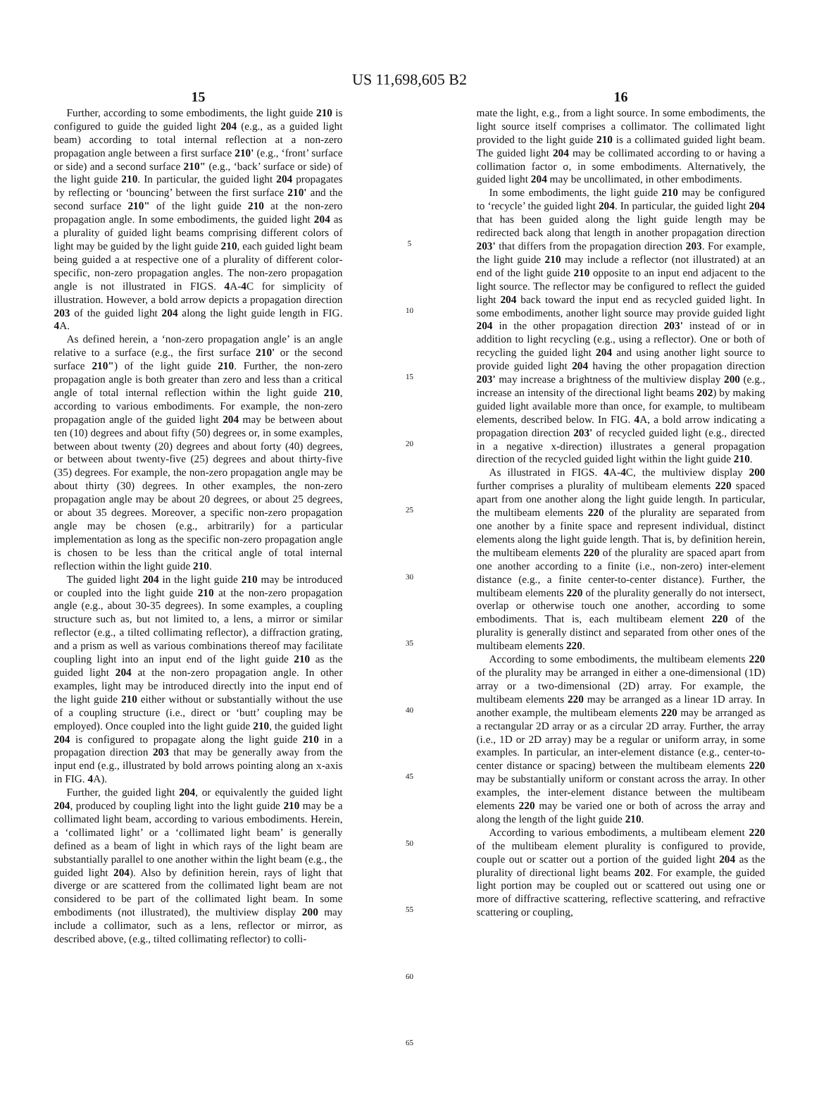US 11,698,605 B2
15
Further, according to some embodiments, the light guide 210 is configured to guide the guided light 204 (e.g., as a guided light beam) according to total internal reflection at a non-zero propagation angle between a first surface 210' (e.g., ‘front’ surface or side) and a second surface 210" (e.g., ‘back’ surface or side) of the light guide 210. In particular, the guided light 204 propagates by reflecting or ‘bouncing’ between the first surface 210' and the second surface 210" of the light guide 210 at the non-zero propagation angle. In some embodiments, the guided light 204 as a plurality of guided light beams comprising different colors of light may be guided by the light guide 210, each guided light beam being guided a at respective one of a plurality of different color-specific, non-zero propagation angles. The non-zero propagation angle is not illustrated in FIGS. 4 A-4 C for simplicity of illustration. However, a bold arrow depicts a propagation direction 203 of the guided light 204 along the light guide length in FIG. 4 A.
As defined herein, a ‘non-zero propagation angle’ is an angle relative to a surface (e.g., the first surface 210' or the second surface 210") of the light guide 210. Further, the non-zero propagation angle is both greater than zero and less than a critical angle of total internal reflection within the light guide 210, according to various embodiments. For example, the non-zero propagation angle of the guided light 204 may be between about ten (10) degrees and about fifty (50) degrees or, in some examples, between about twenty (20) degrees and about forty (40) degrees, or between about twenty-five (25) degrees and about thirty-five (35) degrees. For example, the non-zero propagation angle may be about thirty (30) degrees. In other examples, the non-zero propagation angle may be about 20 degrees, or about 25 degrees, or about 35 degrees. Moreover, a specific non-zero propagation angle may be chosen (e.g., arbitrarily) for a particular implementation as long as the specific non-zero propagation angle is chosen to be less than the critical angle of total internal reflection within the light guide 210.
The guided light 204 in the light guide 210 may be introduced or coupled into the light guide 210 at the non-zero propagation angle (e.g., about 30-35 degrees). In some examples, a coupling structure such as, but not limited to, a lens, a mirror or similar reflector (e.g., a tilted collimating reflector), a diffraction grating, and a prism as well as various combinations thereof may facilitate coupling light into an input end of the light guide 210 as the guided light 204 at the non-zero propagation angle. In other examples, light may be introduced directly into the input end of the light guide 210 either without or substantially without the use of a coupling structure (i.e., direct or ‘butt’ coupling may be employed). Once coupled into the light guide 210, the guided light 204 is configured to propagate along the light guide 210 in a propagation direction 203 that may be generally away from the input end (e.g., illustrated by bold arrows pointing along an x-axis in FIG. 4 A).
Further, the guided light 204, or equivalently the guided light 204, produced by coupling light into the light guide 210 may be a collimated light beam, according to various embodiments. Herein, a ‘collimated light’ or a ‘collimated light beam’ is generally defined as a beam of light in which rays of the light beam are substantially parallel to one another within the light beam (e.g., the guided light 204). Also by definition herein, rays of light that diverge or are scattered from the collimated light beam are not considered to be part of the collimated light beam. In some embodiments (not illustrated), the multiview display 200 may include a collimator, such as a lens, reflector or mirror, as described above, (e.g., tilted collimating reflector) to colli-
5
10
15
20
25
30
35
40
45
50
55
60
65
16
mate the light, e.g., from a light source. In some embodiments, the light source itself comprises a collimator. The collimated light provided to the light guide 210 is a collimated guided light beam. The guided light 204 may be collimated according to or having a collimation factor σ, in some embodiments. Alternatively, the guided light 204 may be uncollimated, in other embodiments.
In some embodiments, the light guide 210 may be configured to ‘recycle’ the guided light 204. In particular, the guided light 204 that has been guided along the light guide length may be redirected back along that length in another propagation direction 203' that differs from the propagation direction 203. For example, the light guide 210 may include a reflector (not illustrated) at an end of the light guide 210 opposite to an input end adjacent to the light source. The reflector may be configured to reflect the guided light 204 back toward the input end as recycled guided light. In some embodiments, another light source may provide guided light 204 in the other propagation direction 203' instead of or in addition to light recycling (e.g., using a reflector). One or both of recycling the guided light 204 and using another light source to provide guided light 204 having the other propagation direction 203' may increase a brightness of the multiview display 200 (e.g., increase an intensity of the directional light beams 202) by making guided light available more than once, for example, to multibeam elements, described below. In FIG. 4 A, a bold arrow indicating a propagation direction 203' of recycled guided light (e.g., directed in a negative x-direction) illustrates a general propagation direction of the recycled guided light within the light guide 210.
As illustrated in FIGS. 4 A-4 C, the multiview display 200 further comprises a plurality of multibeam elements 220 spaced apart from one another along the light guide length. In particular, the multibeam elements 220 of the plurality are separated from one another by a finite space and represent individual, distinct elements along the light guide length. That is, by definition herein, the multibeam elements 220 of the plurality are spaced apart from one another according to a finite (i.e., non-zero) inter-element distance (e.g., a finite center-to-center distance). Further, the multibeam elements 220 of the plurality generally do not intersect, overlap or otherwise touch one another, according to some embodiments. That is, each multibeam element 220 of the plurality is generally distinct and separated from other ones of the multibeam elements 220.
According to some embodiments, the multibeam elements 220 of the plurality may be arranged in either a one-dimensional (1D) array or a two-dimensional (2D) array. For example, the multibeam elements 220 may be arranged as a linear 1D array. In another example, the multibeam elements 220 may be arranged as a rectangular 2D array or as a circular 2D array. Further, the array (i.e., 1D or 2D array) may be a regular or uniform array, in some examples. In particular, an inter-element distance (e.g., center-to-center distance or spacing) between the multibeam elements 220 may be substantially uniform or constant across the array. In other examples, the inter-element distance between the multibeam elements 220 may be varied one or both of across the array and along the length of the light guide 210.
According to various embodiments, a multibeam element 220 of the multibeam element plurality is configured to provide, couple out or scatter out a portion of the guided light 204 as the plurality of directional light beams 202. For example, the guided light portion may be coupled out or scattered out using one or more of diffractive scattering, reflective scattering, and refractive scattering or coupling,